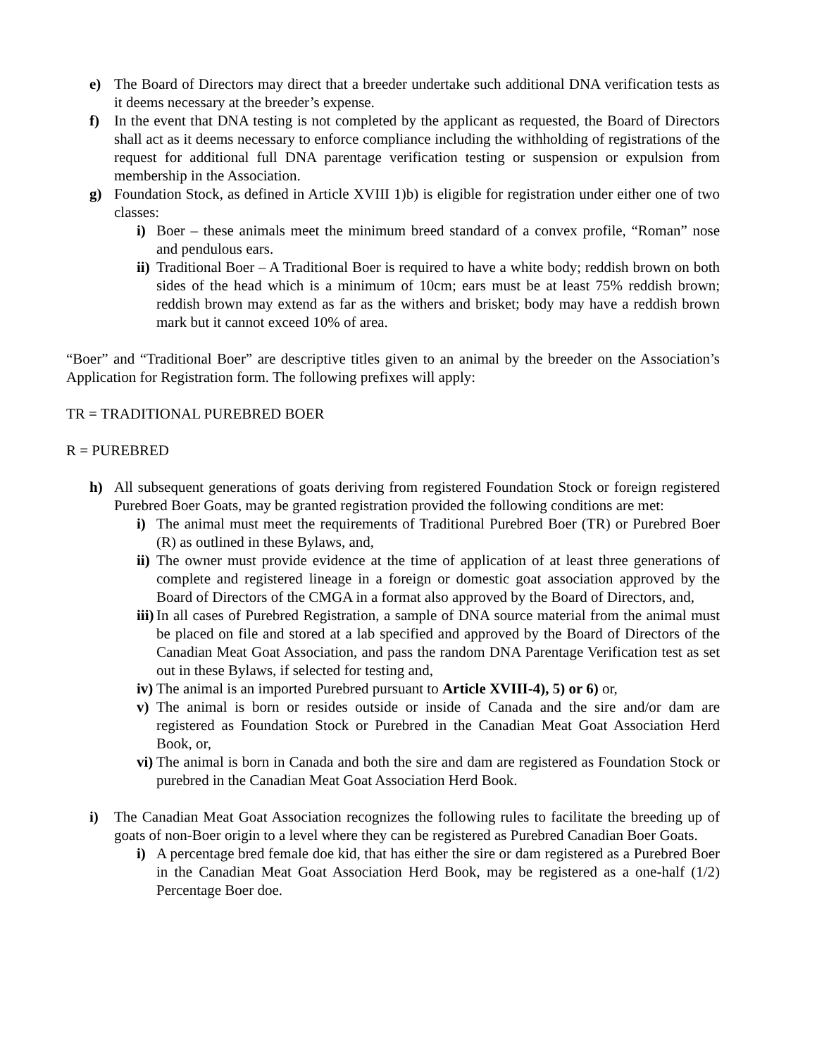e) The Board of Directors may direct that a breeder undertake such additional DNA verification tests as it deems necessary at the breeder’s expense.
f) In the event that DNA testing is not completed by the applicant as requested, the Board of Directors shall act as it deems necessary to enforce compliance including the withholding of registrations of the request for additional full DNA parentage verification testing or suspension or expulsion from membership in the Association.
g) Foundation Stock, as defined in Article XVIII 1)b) is eligible for registration under either one of two classes:
i) Boer – these animals meet the minimum breed standard of a convex profile, “Roman” nose and pendulous ears.
ii) Traditional Boer – A Traditional Boer is required to have a white body; reddish brown on both sides of the head which is a minimum of 10cm; ears must be at least 75% reddish brown; reddish brown may extend as far as the withers and brisket; body may have a reddish brown mark but it cannot exceed 10% of area.
“Boer” and “Traditional Boer” are descriptive titles given to an animal by the breeder on the Association’s Application for Registration form. The following prefixes will apply:
TR = TRADITIONAL PUREBRED BOER
R = PUREBRED
h) All subsequent generations of goats deriving from registered Foundation Stock or foreign registered Purebred Boer Goats, may be granted registration provided the following conditions are met:
i) The animal must meet the requirements of Traditional Purebred Boer (TR) or Purebred Boer (R) as outlined in these Bylaws, and,
ii) The owner must provide evidence at the time of application of at least three generations of complete and registered lineage in a foreign or domestic goat association approved by the Board of Directors of the CMGA in a format also approved by the Board of Directors, and,
iii) In all cases of Purebred Registration, a sample of DNA source material from the animal must be placed on file and stored at a lab specified and approved by the Board of Directors of the Canadian Meat Goat Association, and pass the random DNA Parentage Verification test as set out in these Bylaws, if selected for testing and,
iv) The animal is an imported Purebred pursuant to Article XVIII-4), 5) or 6) or,
v) The animal is born or resides outside or inside of Canada and the sire and/or dam are registered as Foundation Stock or Purebred in the Canadian Meat Goat Association Herd Book, or,
vi) The animal is born in Canada and both the sire and dam are registered as Foundation Stock or purebred in the Canadian Meat Goat Association Herd Book.
i) The Canadian Meat Goat Association recognizes the following rules to facilitate the breeding up of goats of non-Boer origin to a level where they can be registered as Purebred Canadian Boer Goats.
i) A percentage bred female doe kid, that has either the sire or dam registered as a Purebred Boer in the Canadian Meat Goat Association Herd Book, may be registered as a one-half (1/2) Percentage Boer doe.